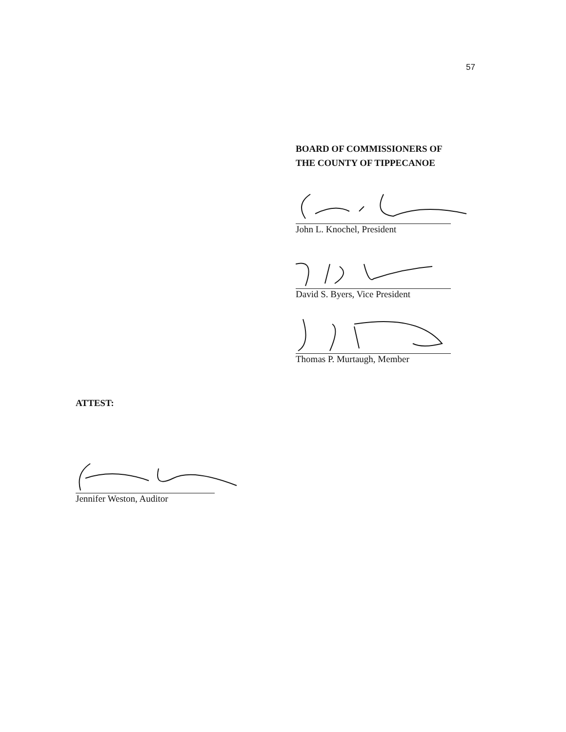57
BOARD OF COMMISSIONERS OF
THE COUNTY OF TIPPECANOE
John L. Knochel, President
David S. Byers, Vice President
Thomas P. Murtaugh, Member
ATTEST:
Jennifer Weston, Auditor